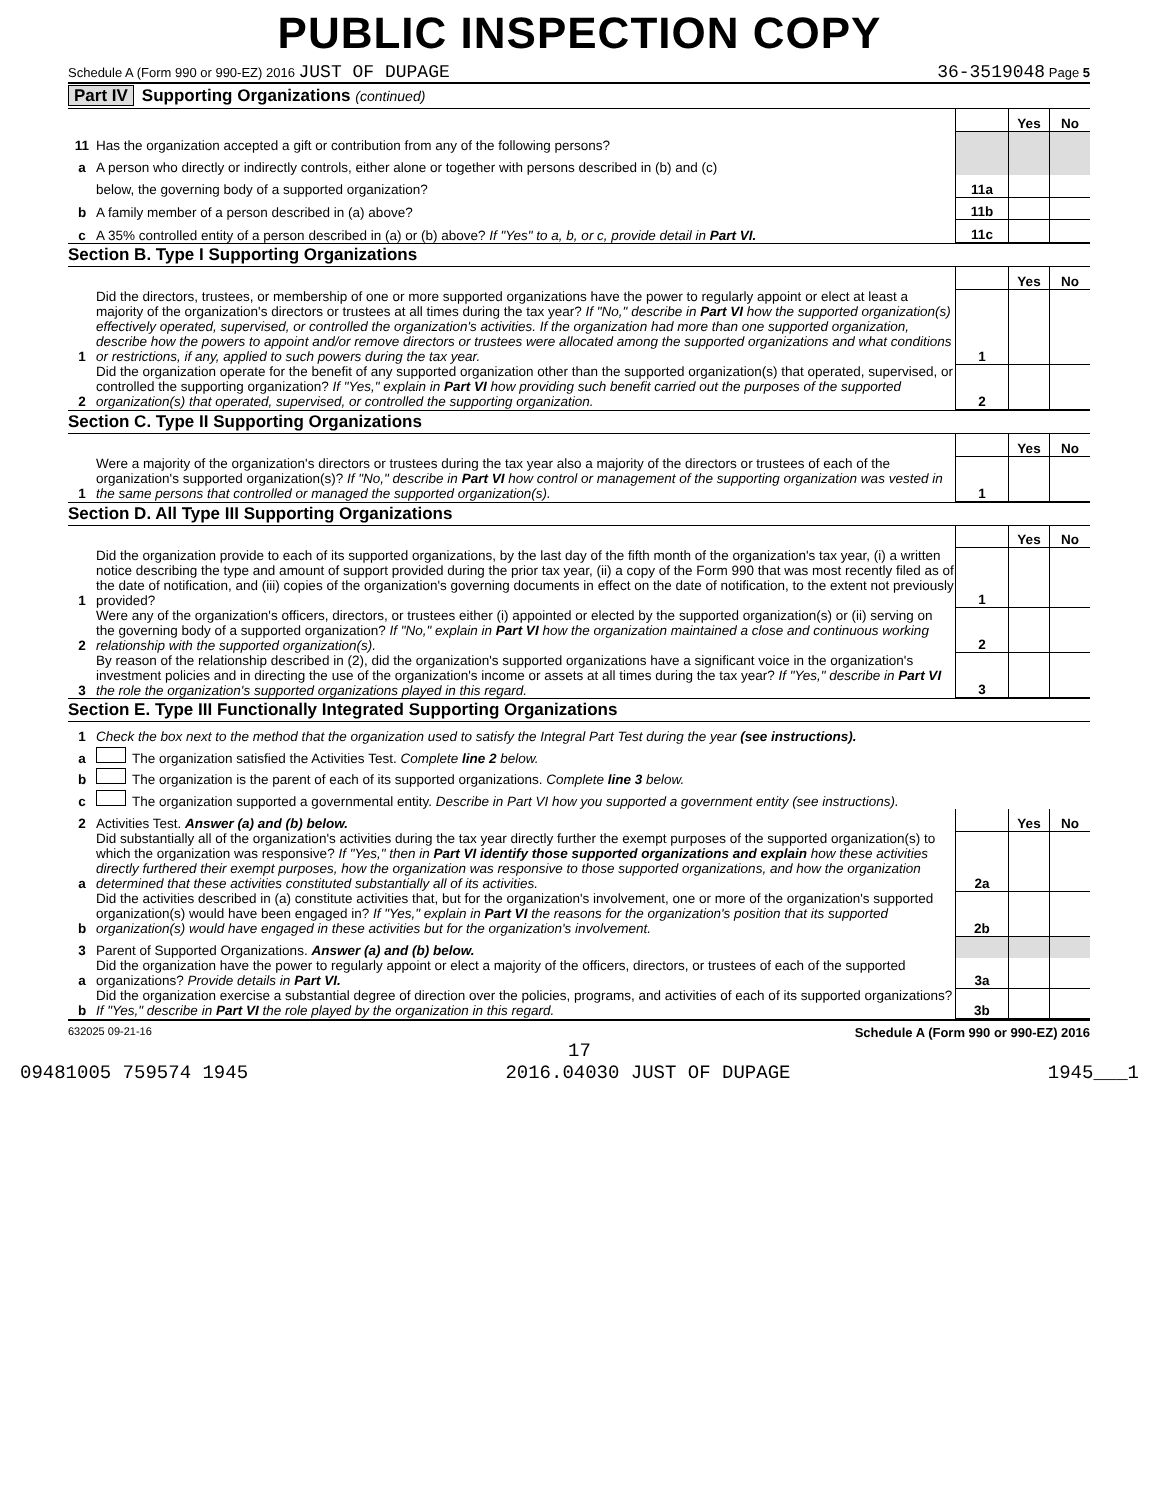PUBLIC INSPECTION COPY
Schedule A (Form 990 or 990-EZ) 2016 JUST OF DUPAGE 36-3519048 Page 5
Part IV Supporting Organizations (continued)
| | | | Yes | No |
| 11 | Has the organization accepted a gift or contribution from any of the following persons? | | | |
| a | A person who directly or indirectly controls, either alone or together with persons described in (b) and (c) | | | |
| | below, the governing body of a supported organization? | 11a | | |
| b | A family member of a person described in (a) above? | 11b | | |
| c | A 35% controlled entity of a person described in (a) or (b) above? If "Yes" to a, b, or c, provide detail in Part VI. | 11c | | |
Section B. Type I Supporting Organizations
| | | | Yes | No |
| 1 | Did the directors, trustees, or membership of one or more supported organizations have the power to regularly appoint or elect at least a majority of the organization's directors or trustees at all times during the tax year? If "No," describe in Part VI how the supported organization(s) effectively operated, supervised, or controlled the organization's activities. If the organization had more than one supported organization, describe how the powers to appoint and/or remove directors or trustees were allocated among the supported organizations and what conditions or restrictions, if any, applied to such powers during the tax year. | 1 | | |
| 2 | Did the organization operate for the benefit of any supported organization other than the supported organization(s) that operated, supervised, or controlled the supporting organization? If "Yes," explain in Part VI how providing such benefit carried out the purposes of the supported organization(s) that operated, supervised, or controlled the supporting organization. | 2 | | |
Section C. Type II Supporting Organizations
| | | | Yes | No |
| 1 | Were a majority of the organization's directors or trustees during the tax year also a majority of the directors or trustees of each of the organization's supported organization(s)? If "No," describe in Part VI how control or management of the supporting organization was vested in the same persons that controlled or managed the supported organization(s). | 1 | | |
Section D. All Type III Supporting Organizations
| | | | Yes | No |
| 1 | Did the organization provide to each of its supported organizations, by the last day of the fifth month of the organization's tax year, (i) a written notice describing the type and amount of support provided during the prior tax year, (ii) a copy of the Form 990 that was most recently filed as of the date of notification, and (iii) copies of the organization's governing documents in effect on the date of notification, to the extent not previously provided? | 1 | | |
| 2 | Were any of the organization's officers, directors, or trustees either (i) appointed or elected by the supported organization(s) or (ii) serving on the governing body of a supported organization? If "No," explain in Part VI how the organization maintained a close and continuous working relationship with the supported organization(s). | 2 | | |
| 3 | By reason of the relationship described in (2), did the organization's supported organizations have a significant voice in the organization's investment policies and in directing the use of the organization's income or assets at all times during the tax year? If "Yes," describe in Part VI the role the organization's supported organizations played in this regard. | 3 | | |
Section E. Type III Functionally Integrated Supporting Organizations
| 1 | Check the box next to the method that the organization used to satisfy the Integral Part Test during the year (see instructions). | | | |
| a | The organization satisfied the Activities Test. Complete line 2 below. | | | |
| b | The organization is the parent of each of its supported organizations. Complete line 3 below. | | | |
| c | The organization supported a governmental entity. Describe in Part VI how you supported a government entity (see instructions). | | | |
| 2 | Activities Test. Answer (a) and (b) below. | | Yes | No |
| a | Did substantially all of the organization's activities during the tax year directly further the exempt purposes of the supported organization(s) to which the organization was responsive? If "Yes," then in Part VI identify those supported organizations and explain how these activities directly furthered their exempt purposes, how the organization was responsive to those supported organizations, and how the organization determined that these activities constituted substantially all of its activities. | 2a | | |
| b | Did the activities described in (a) constitute activities that, but for the organization's involvement, one or more of the organization's supported organization(s) would have been engaged in? If "Yes," explain in Part VI the reasons for the organization's position that its supported organization(s) would have engaged in these activities but for the organization's involvement. | 2b | | |
| 3 | Parent of Supported Organizations. Answer (a) and (b) below. | | | |
| a | Did the organization have the power to regularly appoint or elect a majority of the officers, directors, or trustees of each of the supported organizations? Provide details in Part VI. | 3a | | |
| b | Did the organization exercise a substantial degree of direction over the policies, programs, and activities of each of its supported organizations? If "Yes," describe in Part VI the role played by the organization in this regard. | 3b | | |
632025 09-21-16 Schedule A (Form 990 or 990-EZ) 2016
17
09481005 759574 1945 2016.04030 JUST OF DUPAGE 1945___1